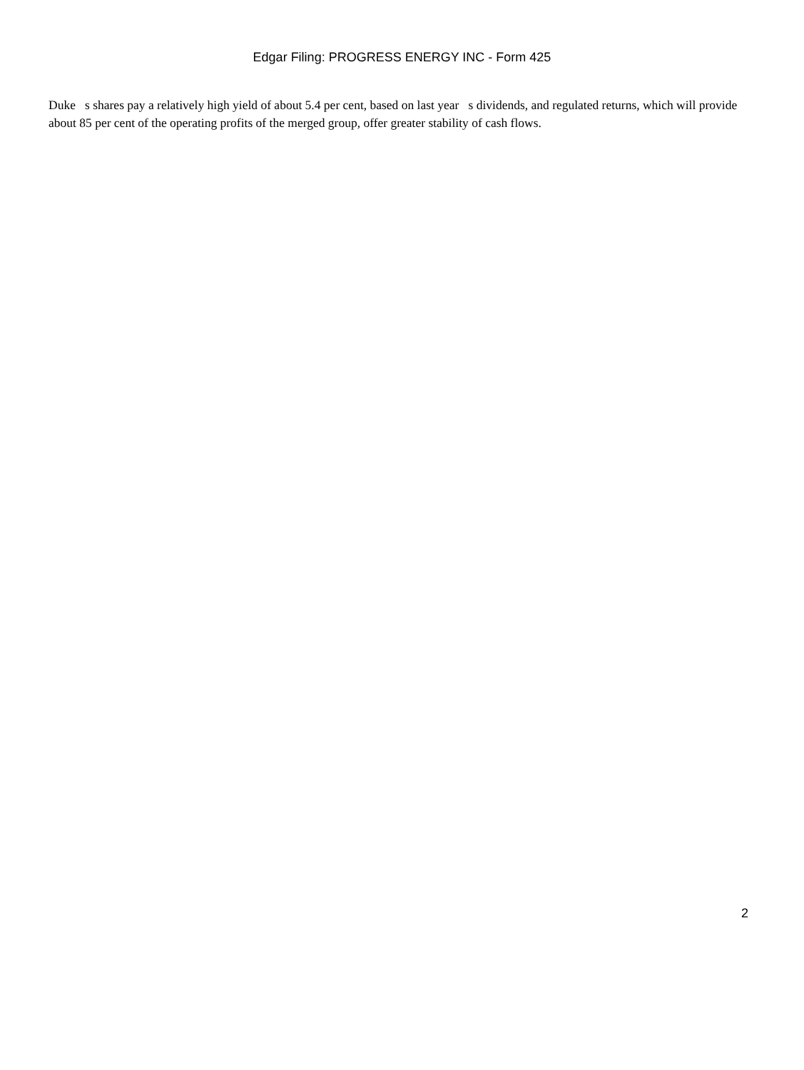Edgar Filing: PROGRESS ENERGY INC - Form 425
Duke s shares pay a relatively high yield of about 5.4 per cent, based on last year s dividends, and regulated returns, which will provide about 85 per cent of the operating profits of the merged group, offer greater stability of cash flows.
2